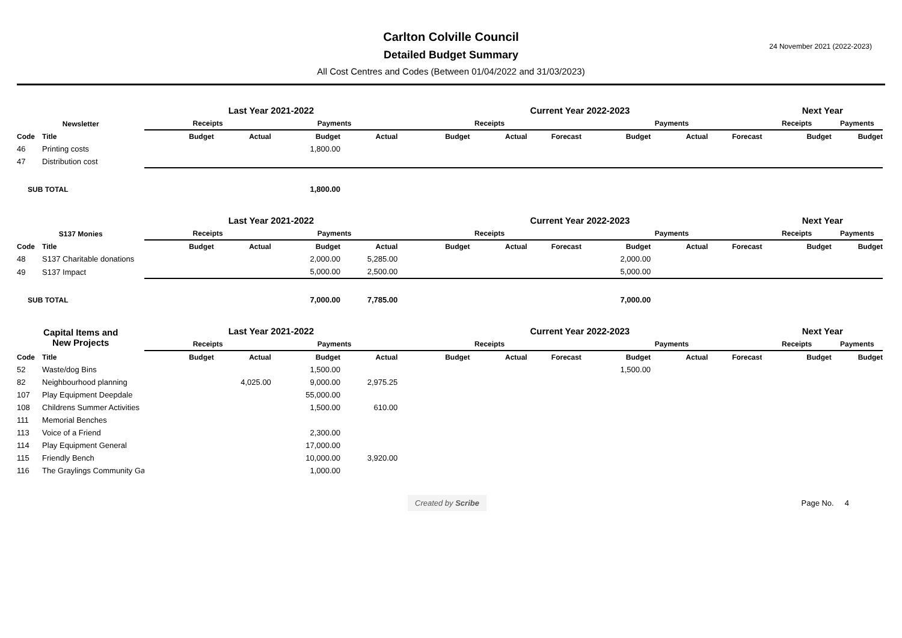24 November 2021 (2022-2023)
Carlton Colville Council
Detailed Budget Summary
All Cost Centres and Codes (Between 01/04/2022 and 31/03/2023)
| | | Last Year 2021-2022 | | | | Current Year 2022-2023 | | | | | | Next Year | |
| --- | --- | --- | --- | --- | --- | --- | --- | --- | --- | --- | --- | --- | --- |
| Newsletter | | Receipts | | Payments | | Receipts | | | Payments | | | Receipts | Payments |
| Code | Title | Budget | Actual | Budget | Actual | Budget | Actual | Forecast | Budget | Actual | Forecast | Budget | Budget |
| 46 | Printing costs | | | 1,800.00 | | | | | | | | | |
| 47 | Distribution cost | | | | | | | | | | | | |
| SUB TOTAL | | | | 1,800.00 | | | | | | | | | |
| | | Last Year 2021-2022 | | | | Current Year 2022-2023 | | | | | | Next Year | |
| --- | --- | --- | --- | --- | --- | --- | --- | --- | --- | --- | --- | --- | --- |
| S137 Monies | | Receipts | | Payments | | Receipts | | | Payments | | | Receipts | Payments |
| Code | Title | Budget | Actual | Budget | Actual | Budget | Actual | Forecast | Budget | Actual | Forecast | Budget | Budget |
| 48 | S137 Charitable donations | | | 2,000.00 | 5,285.00 | | | | 2,000.00 | | | | |
| 49 | S137 Impact | | | 5,000.00 | 2,500.00 | | | | 5,000.00 | | | | |
| SUB TOTAL | | | | 7,000.00 | 7,785.00 | | | | 7,000.00 | | | | |
| Capital Items and New Projects | | Last Year 2021-2022 | | | | Current Year 2022-2023 | | | | | | Next Year | |
| --- | --- | --- | --- | --- | --- | --- | --- | --- | --- | --- | --- | --- | --- |
| | | Receipts | | Payments | | Receipts | | | Payments | | | Receipts | Payments |
| Code | Title | Budget | Actual | Budget | Actual | Budget | Actual | Forecast | Budget | Actual | Forecast | Budget | Budget |
| 52 | Waste/dog Bins | | | 1,500.00 | | | | | 1,500.00 | | | | |
| 82 | Neighbourhood planning | | 4,025.00 | 9,000.00 | 2,975.25 | | | | | | | | |
| 107 | Play Equipment Deepdale | | | 55,000.00 | | | | | | | | | |
| 108 | Childrens Summer Activities | | | 1,500.00 | 610.00 | | | | | | | | |
| 111 | Memorial Benches | | | | | | | | | | | | |
| 113 | Voice of a Friend | | | 2,300.00 | | | | | | | | | |
| 114 | Play Equipment General | | | 17,000.00 | | | | | | | | | |
| 115 | Friendly Bench | | | 10,000.00 | 3,920.00 | | | | | | | | |
| 116 | The Graylings Community Ga | | | 1,000.00 | | | | | | | | | |
Created by Scribe Page No. 4